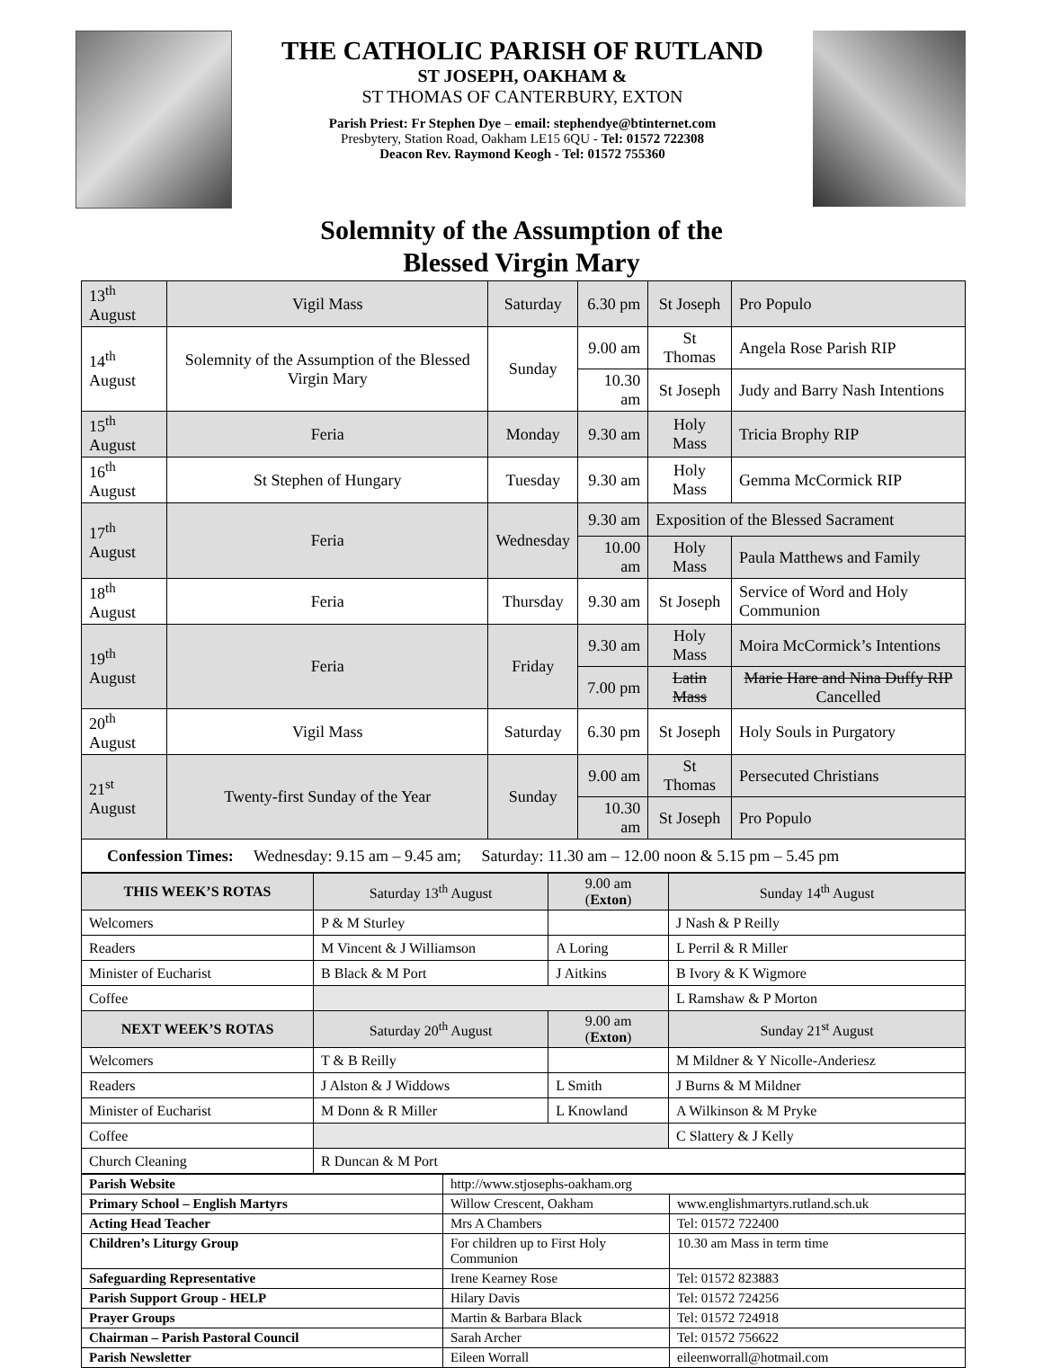THE CATHOLIC PARISH OF RUTLAND
ST JOSEPH, OAKHAM &
ST THOMAS OF CANTERBURY, EXTON
Parish Priest: Fr Stephen Dye – email: stephendye@btinternet.com
Presbytery, Station Road, Oakham LE15 6QU - Tel: 01572 722308
Deacon Rev. Raymond Keogh - Tel: 01572 755360
Solemnity of the Assumption of the
Blessed Virgin Mary
| 13<sup>th</sup> August | Vigil Mass | Saturday | 6.30 pm | St Joseph | Pro Populo |
| 14<sup>th</sup> August | Solemnity of the Assumption of the Blessed Virgin Mary | Sunday | 9.00 am | St Thomas | Angela Rose Parish RIP |
| | | | 10.30 am | St Joseph | Judy and Barry Nash Intentions |
| 15<sup>th</sup> August | Feria | Monday | 9.30 am | Holy Mass | Tricia Brophy RIP |
| 16<sup>th</sup> August | St Stephen of Hungary | Tuesday | 9.30 am | Holy Mass | Gemma McCormick RIP |
| 17<sup>th</sup> August | Feria | Wednesday | 9.30 am | Exposition of the Blessed Sacrament | |
| | | | 10.00 am | Holy Mass | Paula Matthews and Family |
| 18<sup>th</sup> August | Feria | Thursday | 9.30 am | St Joseph | Service of Word and Holy Communion |
| 19<sup>th</sup> August | Feria | Friday | 9.30 am | Holy Mass | Moira McCormick’s Intentions |
| | | | 7.00 pm | Latin Mass | Marie Hare and Nina Duffy RIP Cancelled |
| 20<sup>th</sup> August | Vigil Mass | Saturday | 6.30 pm | St Joseph | Holy Souls in Purgatory |
| 21<sup>st</sup> August | Twenty-first Sunday of the Year | Sunday | 9.00 am | St Thomas | Persecuted Christians |
| | | | 10.30 am | St Joseph | Pro Populo |
| Confession Times: Wednesday: 9.15 am – 9.45 am; Saturday: 11.30 am – 12.00 noon & 5.15 pm – 5.45 pm | | | | | |
| THIS WEEK’S ROTAS | Saturday 13<sup>th</sup> August | 9.00 am ( Exton ) | Sunday 14<sup>th</sup> August |
| Welcomers | P & M Sturley | | J Nash & P Reilly |
| Readers | M Vincent & J Williamson | A Loring | L Perril & R Miller |
| Minister of Eucharist | B Black & M Port | J Aitkins | B Ivory & K Wigmore |
| Coffee | | | L Ramshaw & P Morton |
| NEXT WEEK’S ROTAS | Saturday 20<sup>th</sup> August | 9.00 am ( Exton ) | Sunday 21<sup>st</sup> August |
| Welcomers | T & B Reilly | | M Mildner & Y Nicolle-Anderiesz |
| Readers | J Alston & J Widdows | L Smith | J Burns & M Mildner |
| Minister of Eucharist | M Donn & R Miller | L Knowland | A Wilkinson & M Pryke |
| Coffee | | | C Slattery & J Kelly |
| Church Cleaning | R Duncan & M Port | | |
| Parish Website | http://www.stjosephs-oakham.org | |
| Primary School – English Martyrs | Willow Crescent, Oakham | www.englishmartyrs.rutland.sch.uk |
| Acting Head Teacher | Mrs A Chambers | Tel: 01572 722400 |
| Children’s Liturgy Group | For children up to First Holy Communion | 10.30 am Mass in term time |
| Safeguarding Representative | Irene Kearney Rose | Tel: 01572 823883 |
| Parish Support Group - HELP | Hilary Davis | Tel: 01572 724256 |
| Prayer Groups | Martin & Barbara Black | Tel: 01572 724918 |
| Chairman – Parish Pastoral Council | Sarah Archer | Tel: 01572 756622 |
| Parish Newsletter | Eileen Worrall | eileenworrall@hotmail.com |